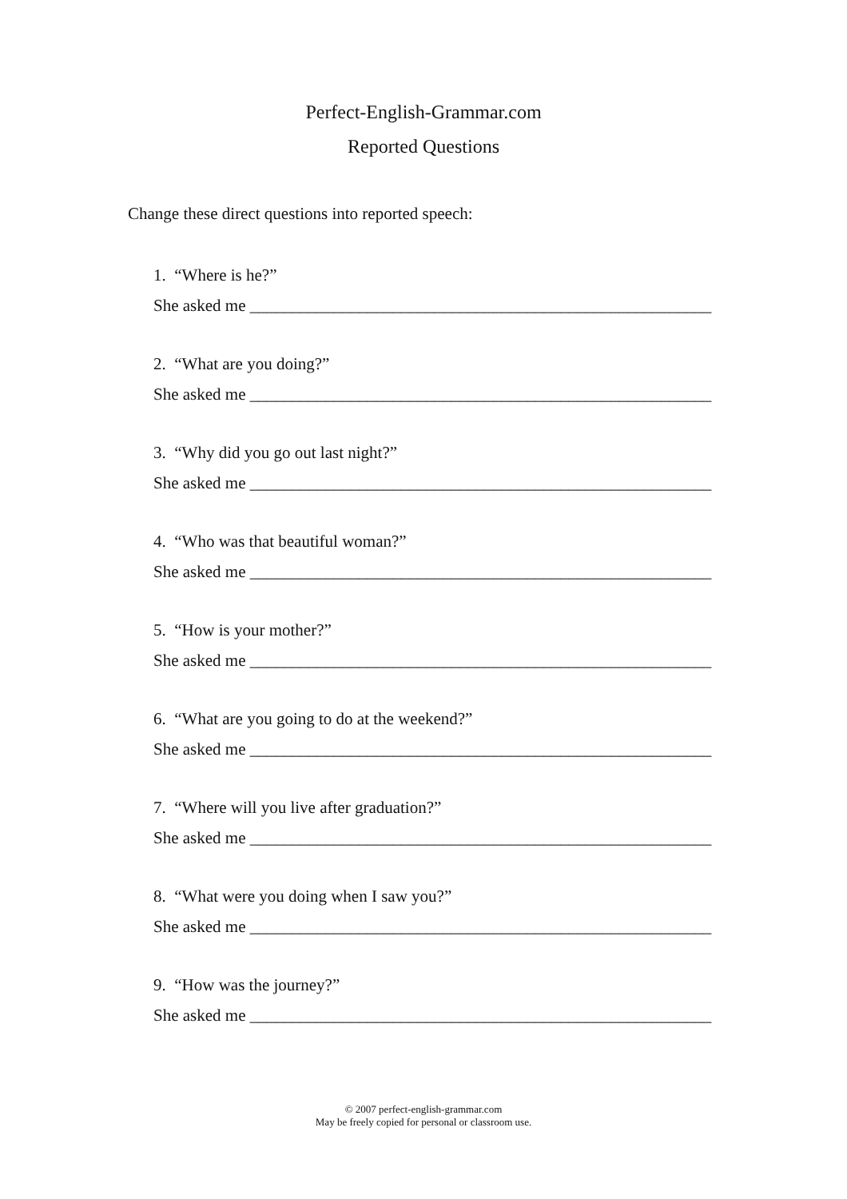Perfect-English-Grammar.com
Reported Questions
Change these direct questions into reported speech:
1. “Where is he?”
She asked me _______________________________________________________
2. “What are you doing?”
She asked me _______________________________________________________
3. “Why did you go out last night?”
She asked me _______________________________________________________
4. “Who was that beautiful woman?”
She asked me _______________________________________________________
5. “How is your mother?”
She asked me _______________________________________________________
6. “What are you going to do at the weekend?”
She asked me _______________________________________________________
7. “Where will you live after graduation?”
She asked me _______________________________________________________
8. “What were you doing when I saw you?”
She asked me _______________________________________________________
9. “How was the journey?”
She asked me _______________________________________________________
© 2007 perfect-english-grammar.com
May be freely copied for personal or classroom use.